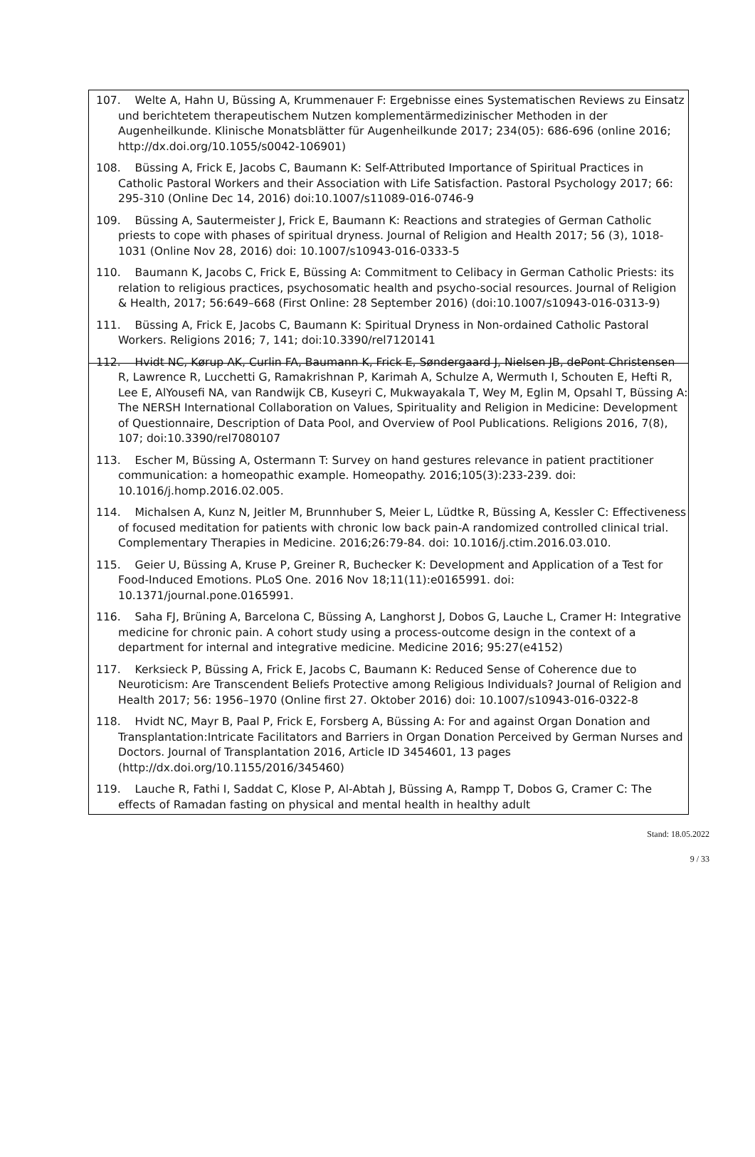107. Welte A, Hahn U, Büssing A, Krummenauer F: Ergebnisse eines Systematischen Reviews zu Einsatz und berichtetem therapeutischem Nutzen komplementärmedizinischer Methoden in der Augenheilkunde. Klinische Monatsblätter für Augenheilkunde 2017; 234(05): 686-696 (online 2016; http://dx.doi.org/10.1055/s0042-106901)
108. Büssing A, Frick E, Jacobs C, Baumann K: Self-Attributed Importance of Spiritual Practices in Catholic Pastoral Workers and their Association with Life Satisfaction. Pastoral Psychology 2017; 66: 295-310 (Online Dec 14, 2016) doi:10.1007/s11089-016-0746-9
109. Büssing A, Sautermeister J, Frick E, Baumann K: Reactions and strategies of German Catholic priests to cope with phases of spiritual dryness. Journal of Religion and Health 2017; 56 (3), 1018-1031 (Online Nov 28, 2016) doi: 10.1007/s10943-016-0333-5
110. Baumann K, Jacobs C, Frick E, Büssing A: Commitment to Celibacy in German Catholic Priests: its relation to religious practices, psychosomatic health and psycho-social resources. Journal of Religion & Health, 2017; 56:649–668 (First Online: 28 September 2016) (doi:10.1007/s10943-016-0313-9)
111. Büssing A, Frick E, Jacobs C, Baumann K: Spiritual Dryness in Non-ordained Catholic Pastoral Workers. Religions 2016; 7, 141; doi:10.3390/rel7120141
112. Hvidt NC, Kørup AK, Curlin FA, Baumann K, Frick E, Søndergaard J, Nielsen JB, dePont Christensen R, Lawrence R, Lucchetti G, Ramakrishnan P, Karimah A, Schulze A, Wermuth I, Schouten E, Hefti R, Lee E, AlYousefi NA, van Randwijk CB, Kuseyri C, Mukwayakala T, Wey M, Eglin M, Opsahl T, Büssing A: The NERSH International Collaboration on Values, Spirituality and Religion in Medicine: Development of Questionnaire, Description of Data Pool, and Overview of Pool Publications. Religions 2016, 7(8), 107; doi:10.3390/rel7080107
113. Escher M, Büssing A, Ostermann T: Survey on hand gestures relevance in patient practitioner communication: a homeopathic example. Homeopathy. 2016;105(3):233-239. doi: 10.1016/j.homp.2016.02.005.
114. Michalsen A, Kunz N, Jeitler M, Brunnhuber S, Meier L, Lüdtke R, Büssing A, Kessler C: Effectiveness of focused meditation for patients with chronic low back pain-A randomized controlled clinical trial. Complementary Therapies in Medicine. 2016;26:79-84. doi: 10.1016/j.ctim.2016.03.010.
115. Geier U, Büssing A, Kruse P, Greiner R, Buchecker K: Development and Application of a Test for Food-Induced Emotions. PLoS One. 2016 Nov 18;11(11):e0165991. doi: 10.1371/journal.pone.0165991.
116. Saha FJ, Brüning A, Barcelona C, Büssing A, Langhorst J, Dobos G, Lauche L, Cramer H: Integrative medicine for chronic pain. A cohort study using a process-outcome design in the context of a department for internal and integrative medicine. Medicine 2016; 95:27(e4152)
117. Kerksieck P, Büssing A, Frick E, Jacobs C, Baumann K: Reduced Sense of Coherence due to Neuroticism: Are Transcendent Beliefs Protective among Religious Individuals? Journal of Religion and Health 2017; 56: 1956–1970 (Online first 27. Oktober 2016) doi: 10.1007/s10943-016-0322-8
118. Hvidt NC, Mayr B, Paal P, Frick E, Forsberg A, Büssing A: For and against Organ Donation and Transplantation:Intricate Facilitators and Barriers in Organ Donation Perceived by German Nurses and Doctors. Journal of Transplantation 2016, Article ID 3454601, 13 pages (http://dx.doi.org/10.1155/2016/345460)
119. Lauche R, Fathi I, Saddat C, Klose P, Al-Abtah J, Büssing A, Rampp T, Dobos G, Cramer C: The effects of Ramadan fasting on physical and mental health in healthy adult
Stand: 18.05.2022
9 / 33